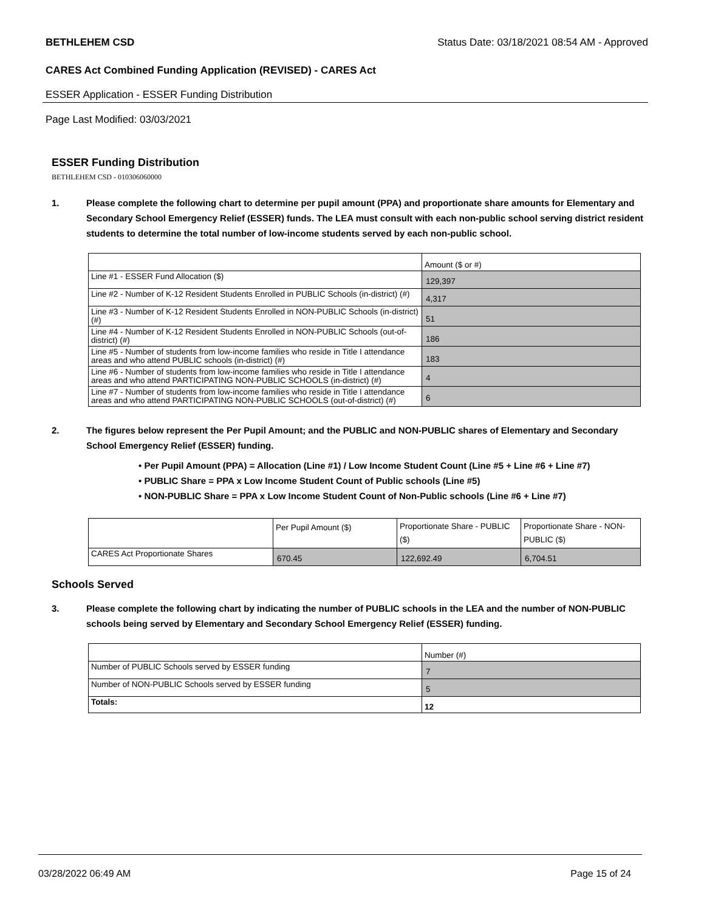BETHLEHEM CSD Status Date: 03/18/2021 08:54 AM - Approved
CARES Act Combined Funding Application (REVISED) - CARES Act
ESSER Application - ESSER Funding Distribution
Page Last Modified: 03/03/2021
ESSER Funding Distribution
BETHLEHEM CSD - 010306060000
1. Please complete the following chart to determine per pupil amount (PPA) and proportionate share amounts for Elementary and Secondary School Emergency Relief (ESSER) funds. The LEA must consult with each non-public school serving district resident students to determine the total number of low-income students served by each non-public school.
| | Amount ($ or #) |
| Line #1 - ESSER Fund Allocation ($) | 129,397 |
| Line #2 - Number of K-12 Resident Students Enrolled in PUBLIC Schools (in-district) (#) | 4,317 |
| Line #3 - Number of K-12 Resident Students Enrolled in NON-PUBLIC Schools (in-district) (#) | 51 |
| Line #4 - Number of K-12 Resident Students Enrolled in NON-PUBLIC Schools (out-of-district) (#) | 186 |
| Line #5 - Number of students from low-income families who reside in Title I attendance areas and who attend PUBLIC schools (in-district) (#) | 183 |
| Line #6 - Number of students from low-income families who reside in Title I attendance areas and who attend PARTICIPATING NON-PUBLIC SCHOOLS (in-district) (#) | 4 |
| Line #7 - Number of students from low-income families who reside in Title I attendance areas and who attend PARTICIPATING NON-PUBLIC SCHOOLS (out-of-district) (#) | 6 |
2. The figures below represent the Per Pupil Amount; and the PUBLIC and NON-PUBLIC shares of Elementary and Secondary School Emergency Relief (ESSER) funding.
• Per Pupil Amount (PPA) = Allocation (Line #1) / Low Income Student Count (Line #5 + Line #6 + Line #7)
• PUBLIC Share = PPA x Low Income Student Count of Public schools (Line #5)
• NON-PUBLIC Share = PPA x Low Income Student Count of Non-Public schools (Line #6 + Line #7)
| | Per Pupil Amount ($) | Proportionate Share - PUBLIC ($) | Proportionate Share - NON-PUBLIC ($) |
| CARES Act Proportionate Shares | 670.45 | 122,692.49 | 6,704.51 |
Schools Served
3. Please complete the following chart by indicating the number of PUBLIC schools in the LEA and the number of NON-PUBLIC schools being served by Elementary and Secondary School Emergency Relief (ESSER) funding.
| | Number (#) |
| Number of PUBLIC Schools served by ESSER funding | 7 |
| Number of NON-PUBLIC Schools served by ESSER funding | 5 |
| Totals: | 12 |
03/28/2022 06:49 AM Page 15 of 24